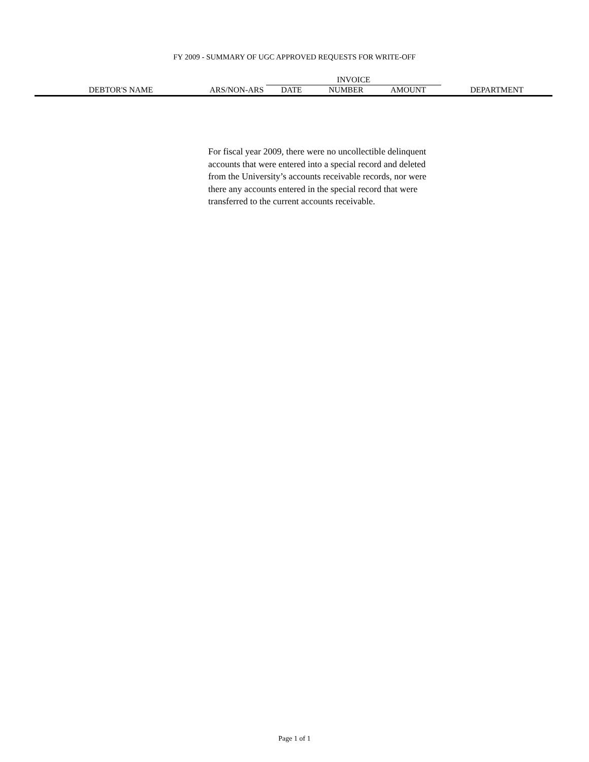FY 2009 - SUMMARY OF UGC APPROVED REQUESTS FOR WRITE-OFF
| | | INVOICE | | | |
| --- | --- | --- | --- | --- | --- |
| DEBTOR'S NAME | ARS/NON-ARS | DATE | NUMBER | AMOUNT | DEPARTMENT |
For fiscal year 2009, there were no uncollectible delinquent accounts that were entered into a special record and deleted from the University’s accounts receivable records, nor were there any accounts entered in the special record that were transferred to the current accounts receivable.
Page 1 of 1